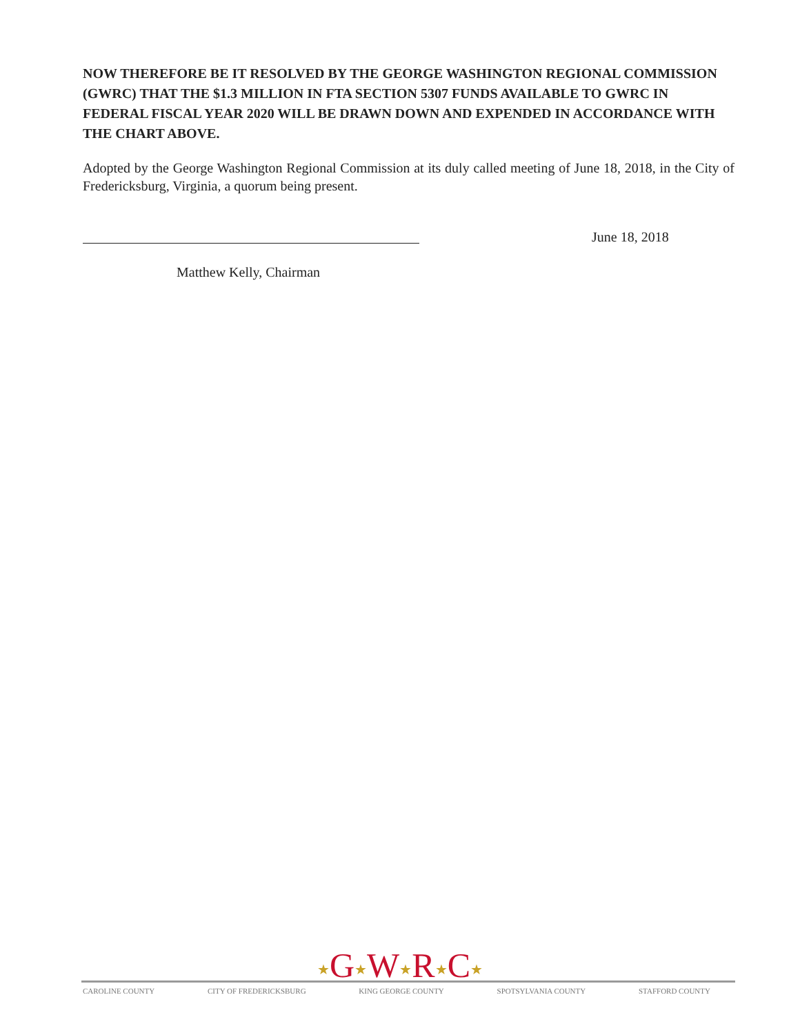NOW THEREFORE BE IT RESOLVED BY THE GEORGE WASHINGTON REGIONAL COMMISSION (GWRC) THAT THE $1.3 MILLION IN FTA SECTION 5307 FUNDS AVAILABLE TO GWRC IN FEDERAL FISCAL YEAR 2020 WILL BE DRAWN DOWN AND EXPENDED IN ACCORDANCE WITH THE CHART ABOVE.
Adopted by the George Washington Regional Commission at its duly called meeting of June 18, 2018, in the City of Fredericksburg, Virginia, a quorum being present.
June 18, 2018
Matthew Kelly, Chairman
★G★W★R★C★
CAROLINE COUNTY CITY OF FREDERICKSBURG KING GEORGE COUNTY SPOTSYLVANIA COUNTY STAFFORD COUNTY